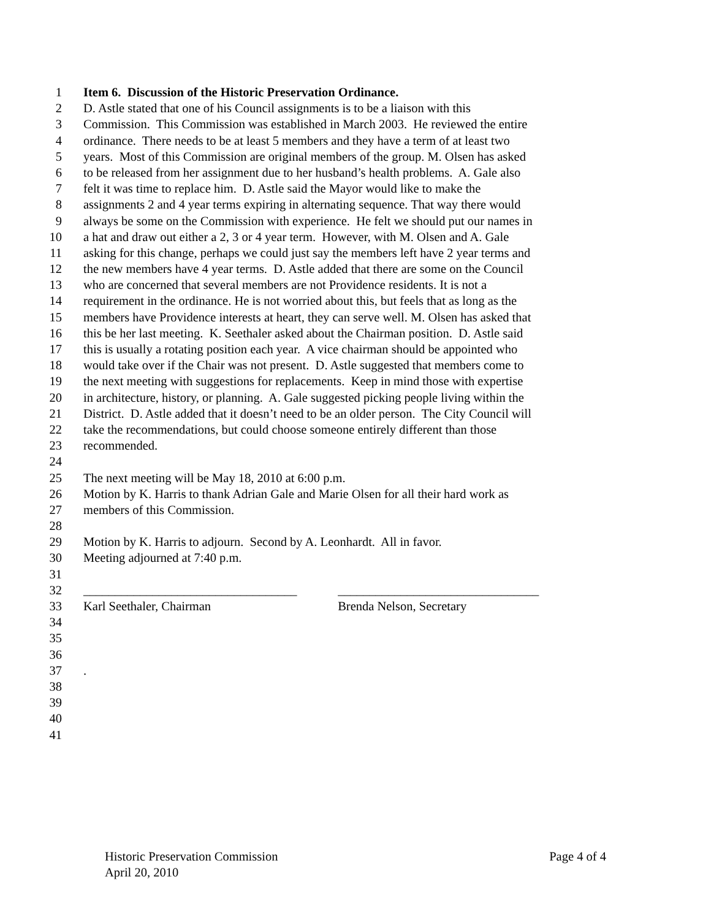1 Item 6. Discussion of the Historic Preservation Ordinance.
2 D. Astle stated that one of his Council assignments is to be a liaison with this
3 Commission. This Commission was established in March 2003. He reviewed the entire
4 ordinance. There needs to be at least 5 members and they have a term of at least two
5 years. Most of this Commission are original members of the group. M. Olsen has asked
6 to be released from her assignment due to her husband’s health problems. A. Gale also
7 felt it was time to replace him. D. Astle said the Mayor would like to make the
8 assignments 2 and 4 year terms expiring in alternating sequence. That way there would
9 always be some on the Commission with experience. He felt we should put our names in
10 a hat and draw out either a 2, 3 or 4 year term. However, with M. Olsen and A. Gale
11 asking for this change, perhaps we could just say the members left have 2 year terms and
12 the new members have 4 year terms. D. Astle added that there are some on the Council
13 who are concerned that several members are not Providence residents. It is not a
14 requirement in the ordinance. He is not worried about this, but feels that as long as the
15 members have Providence interests at heart, they can serve well. M. Olsen has asked that
16 this be her last meeting. K. Seethaler asked about the Chairman position. D. Astle said
17 this is usually a rotating position each year. A vice chairman should be appointed who
18 would take over if the Chair was not present. D. Astle suggested that members come to
19 the next meeting with suggestions for replacements. Keep in mind those with expertise
20 in architecture, history, or planning. A. Gale suggested picking people living within the
21 District. D. Astle added that it doesn’t need to be an older person. The City Council will
22 take the recommendations, but could choose someone entirely different than those
23 recommended.
24
25 The next meeting will be May 18, 2010 at 6:00 p.m.
26 Motion by K. Harris to thank Adrian Gale and Marie Olsen for all their hard work as
27 members of this Commission.
28
29 Motion by K. Harris to adjourn. Second by A. Leonhardt. All in favor.
30 Meeting adjourned at 7:40 p.m.
31
32 __________________________________ ________________________________
33 Karl Seethaler, Chairman Brenda Nelson, Secretary
34
35
36
37.
38
39
40
41
Historic Preservation Commission Page 4 of 4
April 20, 2010